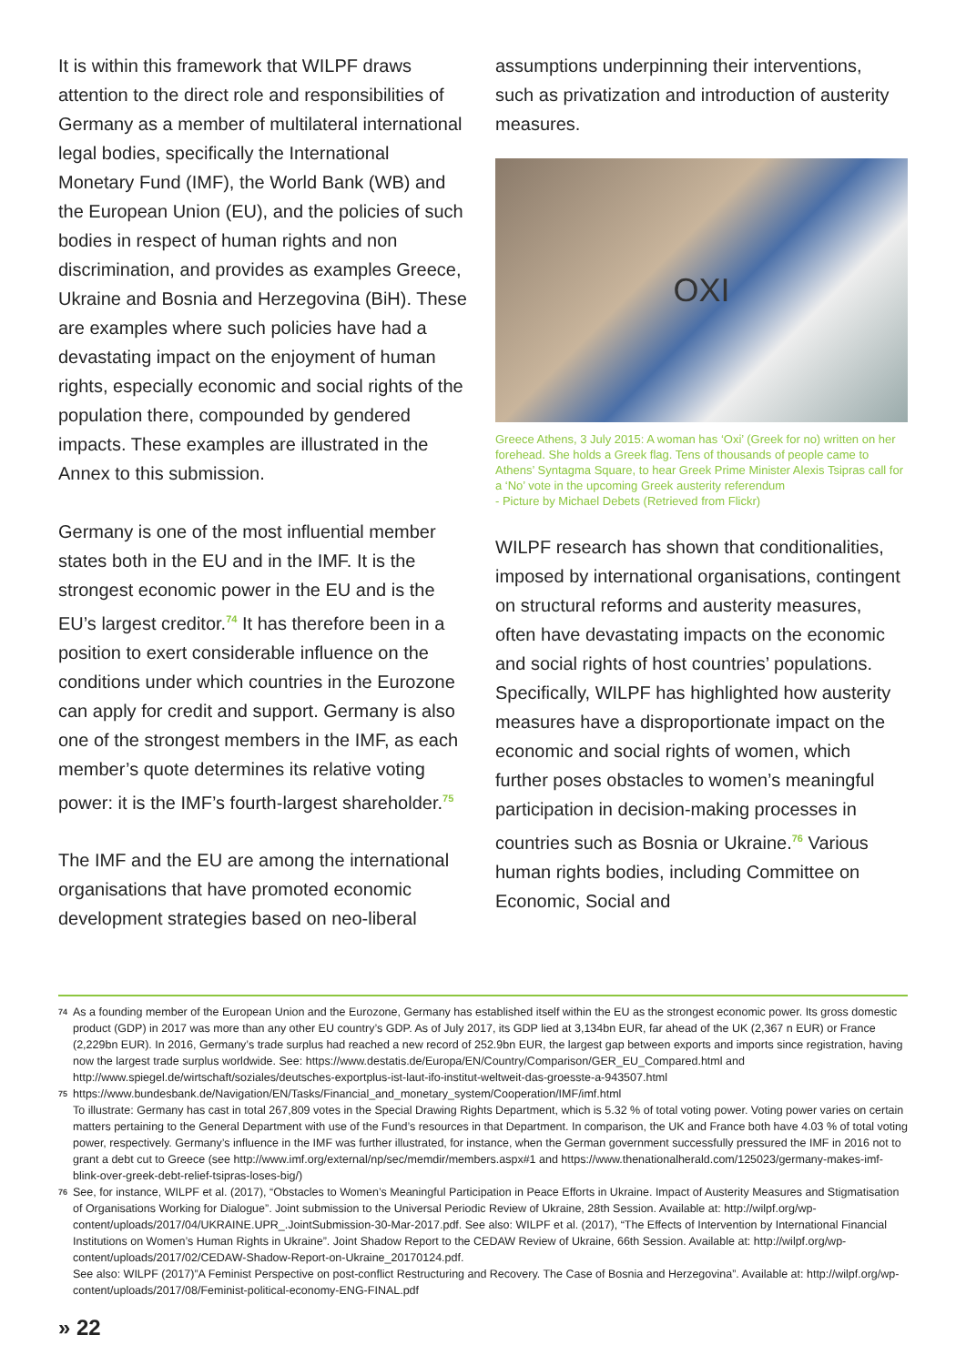It is within this framework that WILPF draws attention to the direct role and responsibilities of Germany as a member of multilateral international legal bodies, specifically the International Monetary Fund (IMF), the World Bank (WB) and the European Union (EU), and the policies of such bodies in respect of human rights and non discrimination, and provides as examples Greece, Ukraine and Bosnia and Herzegovina (BiH). These are examples where such policies have had a devastating impact on the enjoyment of human rights, especially economic and social rights of the population there, compounded by gendered impacts. These examples are illustrated in the Annex to this submission.
Germany is one of the most influential member states both in the EU and in the IMF. It is the strongest economic power in the EU and is the EU’s largest creditor.<sup>74</sup> It has therefore been in a position to exert considerable influence on the conditions under which countries in the Eurozone can apply for credit and support. Germany is also one of the strongest members in the IMF, as each member’s quote determines its relative voting power: it is the IMF’s fourth-largest shareholder.<sup>75</sup>
The IMF and the EU are among the international organisations that have promoted economic development strategies based on neo-liberal
assumptions underpinning their interventions, such as privatization and introduction of austerity measures.
OXI
Greece Athens, 3 July 2015: A woman has ‘Oxi’ (Greek for no) written on her forehead. She holds a Greek flag. Tens of thousands of people came to Athens’ Syntagma Square, to hear Greek Prime Minister Alexis Tsipras call for a ‘No’ vote in the upcoming Greek austerity referendum
- Picture by Michael Debets (Retrieved from Flickr)
WILPF research has shown that conditionalities, imposed by international organisations, contingent on structural reforms and austerity measures, often have devastating impacts on the economic and social rights of host countries’ populations. Specifically, WILPF has highlighted how austerity measures have a disproportionate impact on the economic and social rights of women, which further poses obstacles to women’s meaningful participation in decision-making processes in countries such as Bosnia or Ukraine.<sup>76</sup> Various human rights bodies, including Committee on Economic, Social and
74
As a founding member of the European Union and the Eurozone, Germany has established itself within the EU as the strongest economic power. Its gross domestic product (GDP) in 2017 was more than any other EU country’s GDP. As of July 2017, its GDP lied at 3,134bn EUR, far ahead of the UK (2,367 n EUR) or France (2,229bn EUR). In 2016, Germany’s trade surplus had reached a new record of 252.9bn EUR, the largest gap between exports and imports since registration, having now the largest trade surplus worldwide. See: https://www.destatis.de/Europa/EN/Country/Comparison/GER_EU_Compared.html and http://www.spiegel.de/wirtschaft/soziales/deutsches-exportplus-ist-laut-ifo-institut-weltweit-das-groesste-a-943507.html
75
https://www.bundesbank.de/Navigation/EN/Tasks/Financial_and_monetary_system/Cooperation/IMF/imf.html
To illustrate: Germany has cast in total 267,809 votes in the Special Drawing Rights Department, which is 5.32 % of total voting power. Voting power varies on certain matters pertaining to the General Department with use of the Fund’s resources in that Department. In comparison, the UK and France both have 4.03 % of total voting power, respectively. Germany’s influence in the IMF was further illustrated, for instance, when the German government successfully pressured the IMF in 2016 not to grant a debt cut to Greece (see http://www.imf.org/external/np/sec/memdir/members.aspx#1 and https://www.thenationalherald.com/125023/germany-makes-imf-blink-over-greek-debt-relief-tsipras-loses-big/)
76
See, for instance, WILPF et al. (2017), “Obstacles to Women’s Meaningful Participation in Peace Efforts in Ukraine. Impact of Austerity Measures and Stigmatisation of Organisations Working for Dialogue”. Joint submission to the Universal Periodic Review of Ukraine, 28th Session. Available at: http://wilpf.org/wp-content/uploads/2017/04/UKRAINE.UPR_.JointSubmission-30-Mar-2017.pdf. See also: WILPF et al. (2017), “The Effects of Intervention by International Financial Institutions on Women’s Human Rights in Ukraine”. Joint Shadow Report to the CEDAW Review of Ukraine, 66th Session. Available at: http://wilpf.org/wp-content/uploads/2017/02/CEDAW-Shadow-Report-on-Ukraine_20170124.pdf.
See also: WILPF (2017)”A Feminist Perspective on post-conflict Restructuring and Recovery. The Case of Bosnia and Herzegovina”. Available at: http://wilpf.org/wp-content/uploads/2017/08/Feminist-political-economy-ENG-FINAL.pdf
» 22